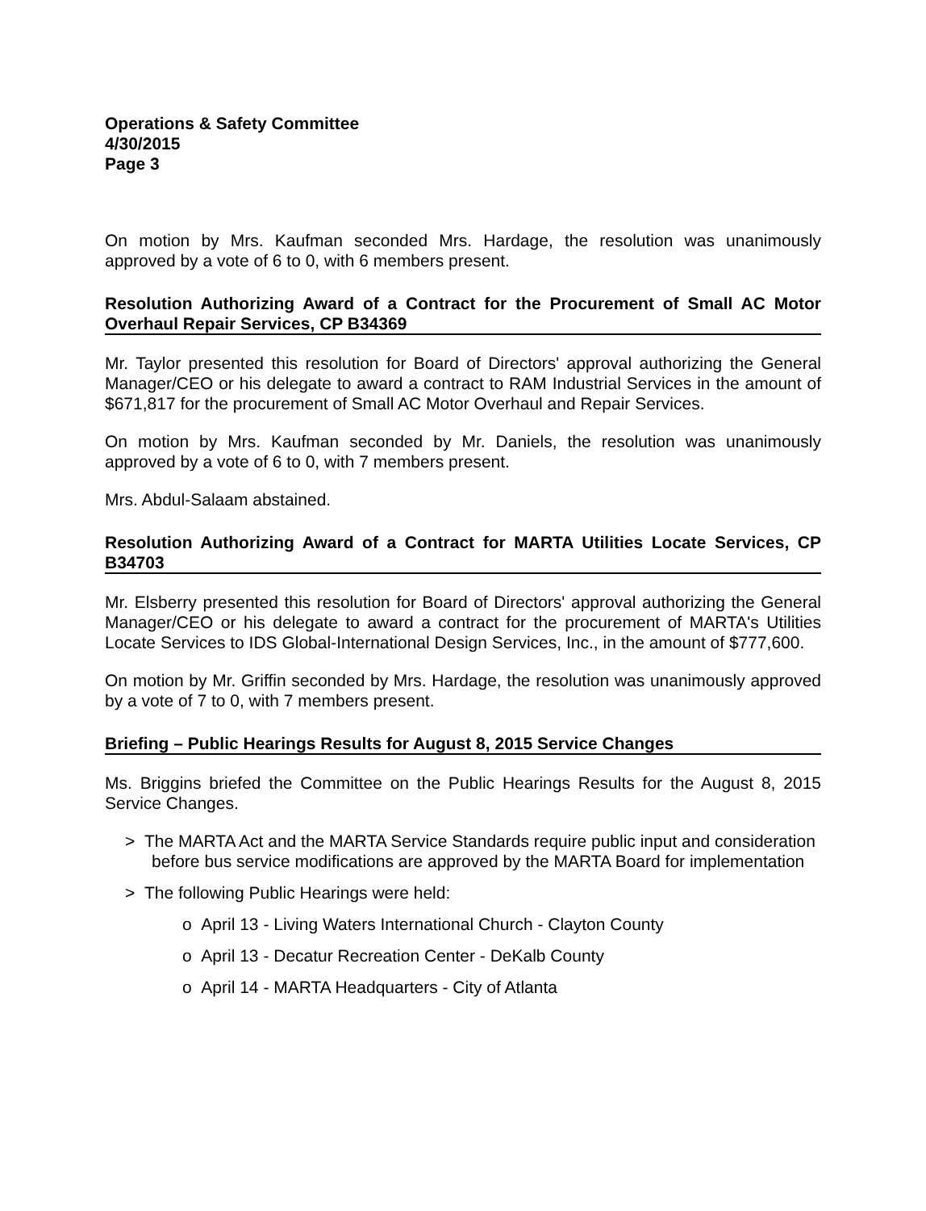Operations & Safety Committee
4/30/2015
Page 3
On motion by Mrs. Kaufman seconded Mrs. Hardage, the resolution was unanimously approved by a vote of 6 to 0, with 6 members present.
Resolution Authorizing Award of a Contract for the Procurement of Small AC Motor Overhaul Repair Services, CP B34369
Mr. Taylor presented this resolution for Board of Directors' approval authorizing the General Manager/CEO or his delegate to award a contract to RAM Industrial Services in the amount of $671,817 for the procurement of Small AC Motor Overhaul and Repair Services.
On motion by Mrs. Kaufman seconded by Mr. Daniels, the resolution was unanimously approved by a vote of 6 to 0, with 7 members present.
Mrs. Abdul-Salaam abstained.
Resolution Authorizing Award of a Contract for MARTA Utilities Locate Services, CP B34703
Mr. Elsberry presented this resolution for Board of Directors' approval authorizing the General Manager/CEO or his delegate to award a contract for the procurement of MARTA's Utilities Locate Services to IDS Global-International Design Services, Inc., in the amount of $777,600.
On motion by Mr. Griffin seconded by Mrs. Hardage, the resolution was unanimously approved by a vote of 7 to 0, with 7 members present.
Briefing – Public Hearings Results for August 8, 2015 Service Changes
Ms. Briggins briefed the Committee on the Public Hearings Results for the August 8, 2015 Service Changes.
> The MARTA Act and the MARTA Service Standards require public input and consideration before bus service modifications are approved by the MARTA Board for implementation
> The following Public Hearings were held:
o April 13 - Living Waters International Church - Clayton County
o April 13 - Decatur Recreation Center - DeKalb County
o April 14 - MARTA Headquarters - City of Atlanta